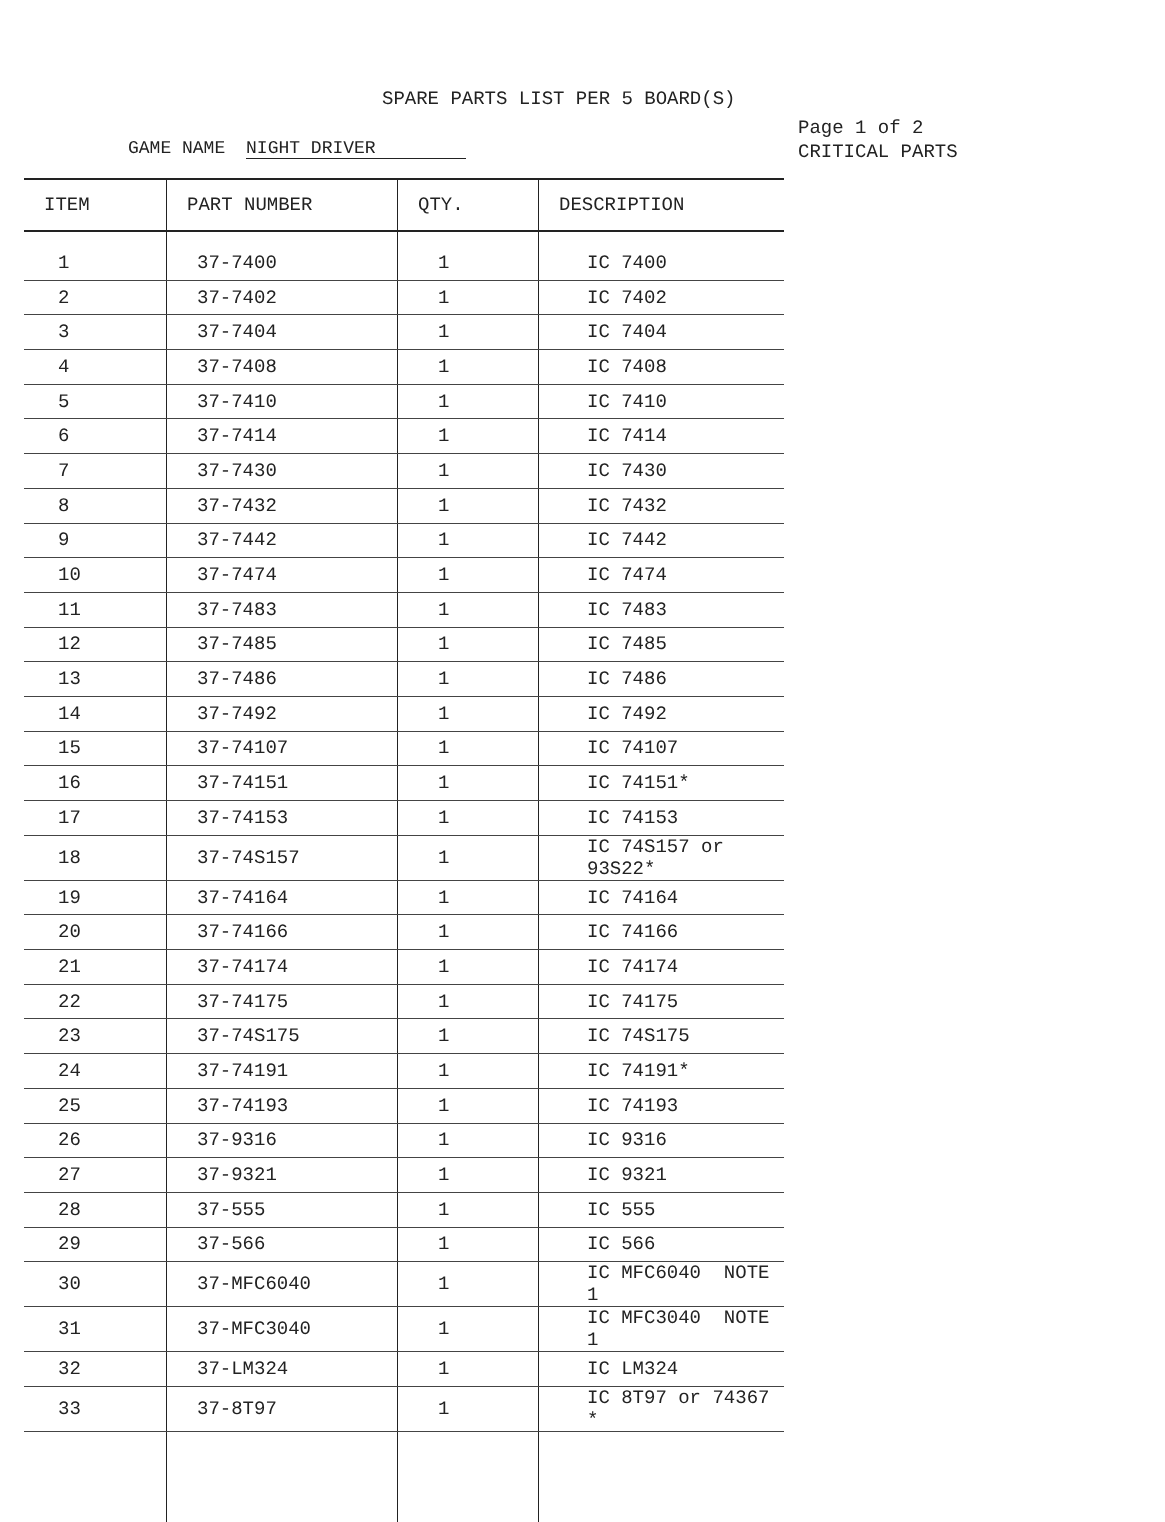SPARE PARTS LIST PER 5 BOARD(S)
GAME NAME NIGHT DRIVER
Page 1 of 2
CRITICAL PARTS
| ITEM | PART NUMBER | QTY. | DESCRIPTION |
| --- | --- | --- | --- |
| 1 | 37-7400 | 1 | IC 7400 |
| 2 | 37-7402 | 1 | IC 7402 |
| 3 | 37-7404 | 1 | IC 7404 |
| 4 | 37-7408 | 1 | IC 7408 |
| 5 | 37-7410 | 1 | IC 7410 |
| 6 | 37-7414 | 1 | IC 7414 |
| 7 | 37-7430 | 1 | IC 7430 |
| 8 | 37-7432 | 1 | IC 7432 |
| 9 | 37-7442 | 1 | IC 7442 |
| 10 | 37-7474 | 1 | IC 7474 |
| 11 | 37-7483 | 1 | IC 7483 |
| 12 | 37-7485 | 1 | IC 7485 |
| 13 | 37-7486 | 1 | IC 7486 |
| 14 | 37-7492 | 1 | IC 7492 |
| 15 | 37-74107 | 1 | IC 74107 |
| 16 | 37-74151 | 1 | IC 74151* |
| 17 | 37-74153 | 1 | IC 74153 |
| 18 | 37-74S157 | 1 | IC 74S157 or 93S22* |
| 19 | 37-74164 | 1 | IC 74164 |
| 20 | 37-74166 | 1 | IC 74166 |
| 21 | 37-74174 | 1 | IC 74174 |
| 22 | 37-74175 | 1 | IC 74175 |
| 23 | 37-74S175 | 1 | IC 74S175 |
| 24 | 37-74191 | 1 | IC 74191* |
| 25 | 37-74193 | 1 | IC 74193 |
| 26 | 37-9316 | 1 | IC 9316 |
| 27 | 37-9321 | 1 | IC 9321 |
| 28 | 37-555 | 1 | IC 555 |
| 29 | 37-566 | 1 | IC 566 |
| 30 | 37-MFC6040 | 1 | IC MFC6040 NOTE 1 |
| 31 | 37-MFC3040 | 1 | IC MFC3040 NOTE 1 |
| 32 | 37-LM324 | 1 | IC LM324 |
| 33 | 37-8T97 | 1 | IC 8T97 or 74367 * |